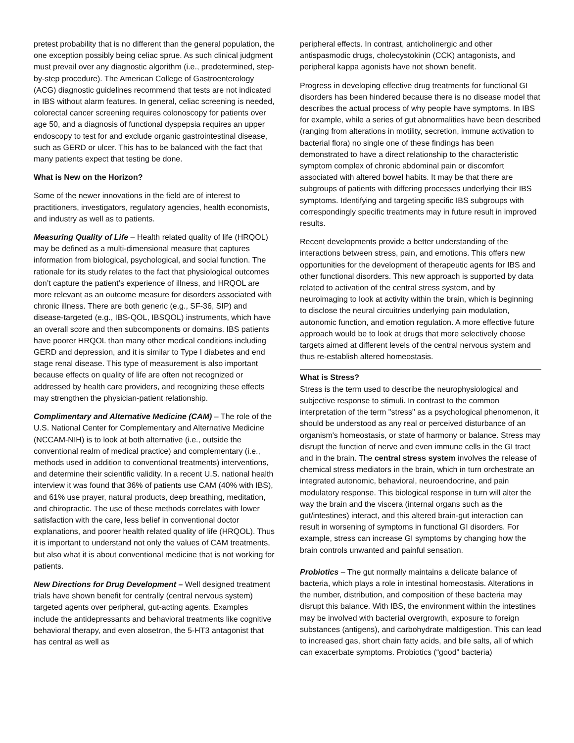pretest probability that is no different than the general population, the one exception possibly being celiac sprue. As such clinical judgment must prevail over any diagnostic algorithm (i.e., predetermined, step-by-step procedure). The American College of Gastroenterology (ACG) diagnostic guidelines recommend that tests are not indicated in IBS without alarm features. In general, celiac screening is needed, colorectal cancer screening requires colonoscopy for patients over age 50, and a diagnosis of functional dyspepsia requires an upper endoscopy to test for and exclude organic gastrointestinal disease, such as GERD or ulcer. This has to be balanced with the fact that many patients expect that testing be done.
What is New on the Horizon?
Some of the newer innovations in the field are of interest to practitioners, investigators, regulatory agencies, health economists, and industry as well as to patients.
Measuring Quality of Life – Health related quality of life (HRQOL) may be defined as a multi-dimensional measure that captures information from biological, psychological, and social function. The rationale for its study relates to the fact that physiological outcomes don’t capture the patient’s experience of illness, and HRQOL are more relevant as an outcome measure for disorders associated with chronic illness. There are both generic (e.g., SF-36, SIP) and disease-targeted (e.g., IBS-QOL, IBSQOL) instruments, which have an overall score and then subcomponents or domains. IBS patients have poorer HRQOL than many other medical conditions including GERD and depression, and it is similar to Type I diabetes and end stage renal disease. This type of measurement is also important because effects on quality of life are often not recognized or addressed by health care providers, and recognizing these effects may strengthen the physician-patient relationship.
Complimentary and Alternative Medicine (CAM) – The role of the U.S. National Center for Complementary and Alternative Medicine (NCCAM-NIH) is to look at both alternative (i.e., outside the conventional realm of medical practice) and complementary (i.e., methods used in addition to conventional treatments) interventions, and determine their scientific validity. In a recent U.S. national health interview it was found that 36% of patients use CAM (40% with IBS), and 61% use prayer, natural products, deep breathing, meditation, and chiropractic. The use of these methods correlates with lower satisfaction with the care, less belief in conventional doctor explanations, and poorer health related quality of life (HRQOL). Thus it is important to understand not only the values of CAM treatments, but also what it is about conventional medicine that is not working for patients.
New Directions for Drug Development – Well designed treatment trials have shown benefit for centrally (central nervous system) targeted agents over peripheral, gut-acting agents. Examples include the antidepressants and behavioral treatments like cognitive behavioral therapy, and even alosetron, the 5-HT3 antagonist that has central as well as
peripheral effects. In contrast, anticholinergic and other antispasmodic drugs, cholecystokinin (CCK) antagonists, and peripheral kappa agonists have not shown benefit.
Progress in developing effective drug treatments for functional GI disorders has been hindered because there is no disease model that describes the actual process of why people have symptoms. In IBS for example, while a series of gut abnormalities have been described (ranging from alterations in motility, secretion, immune activation to bacterial flora) no single one of these findings has been demonstrated to have a direct relationship to the characteristic symptom complex of chronic abdominal pain or discomfort associated with altered bowel habits. It may be that there are subgroups of patients with differing processes underlying their IBS symptoms. Identifying and targeting specific IBS subgroups with correspondingly specific treatments may in future result in improved results.
Recent developments provide a better understanding of the interactions between stress, pain, and emotions. This offers new opportunities for the development of therapeutic agents for IBS and other functional disorders. This new approach is supported by data related to activation of the central stress system, and by neuroimaging to look at activity within the brain, which is beginning to disclose the neural circuitries underlying pain modulation, autonomic function, and emotion regulation. A more effective future approach would be to look at drugs that more selectively choose targets aimed at different levels of the central nervous system and thus re-establish altered homeostasis.
What is Stress?
Stress is the term used to describe the neurophysiological and subjective response to stimuli. In contrast to the common interpretation of the term "stress" as a psychological phenomenon, it should be understood as any real or perceived disturbance of an organism's homeostasis, or state of harmony or balance. Stress may disrupt the function of nerve and even immune cells in the GI tract and in the brain. The central stress system involves the release of chemical stress mediators in the brain, which in turn orchestrate an integrated autonomic, behavioral, neuroendocrine, and pain modulatory response. This biological response in turn will alter the way the brain and the viscera (internal organs such as the gut/intestines) interact, and this altered brain-gut interaction can result in worsening of symptoms in functional GI disorders. For example, stress can increase GI symptoms by changing how the brain controls unwanted and painful sensation.
Probiotics – The gut normally maintains a delicate balance of bacteria, which plays a role in intestinal homeostasis. Alterations in the number, distribution, and composition of these bacteria may disrupt this balance. With IBS, the environment within the intestines may be involved with bacterial overgrowth, exposure to foreign substances (antigens), and carbohydrate maldigestion. This can lead to increased gas, short chain fatty acids, and bile salts, all of which can exacerbate symptoms. Probiotics (“good” bacteria)